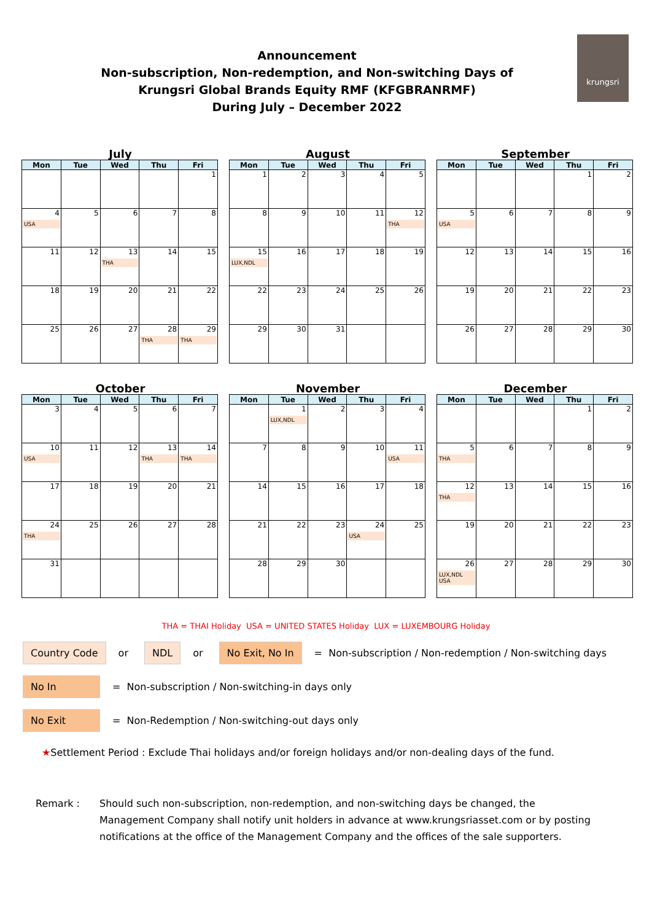Announcement
Non-subscription, Non-redemption, and Non-switching Days of
Krungsri Global Brands Equity RMF (KFGBRANRMF)
During July – December 2022
krungsri
July
| Mon | Tue | Wed | Thu | Fri |
| --- | --- | --- | --- | --- |
| | | | | 1 |
| 4 USA | 5 | 6 | 7 | 8 |
| 11 | 12 | 13 THA | 14 | 15 |
| 18 | 19 | 20 | 21 | 22 |
| 25 | 26 | 27 | 28 THA | 29 THA |
August
| Mon | Tue | Wed | Thu | Fri |
| --- | --- | --- | --- | --- |
| 1 | 2 | 3 | 4 | 5 |
| 8 | 9 | 10 | 11 | 12 THA |
| 15 LUX,NDL | 16 | 17 | 18 | 19 |
| 22 | 23 | 24 | 25 | 26 |
| 29 | 30 | 31 | | |
September
| Mon | Tue | Wed | Thu | Fri |
| --- | --- | --- | --- | --- |
| | | | 1 | 2 |
| 5 USA | 6 | 7 | 8 | 9 |
| 12 | 13 | 14 | 15 | 16 |
| 19 | 20 | 21 | 22 | 23 |
| 26 | 27 | 28 | 29 | 30 |
October
| Mon | Tue | Wed | Thu | Fri |
| --- | --- | --- | --- | --- |
| 3 | 4 | 5 | 6 | 7 |
| 10 USA | 11 | 12 | 13 THA | 14 THA |
| 17 | 18 | 19 | 20 | 21 |
| 24 THA | 25 | 26 | 27 | 28 |
| 31 | | | | |
November
| Mon | Tue | Wed | Thu | Fri |
| --- | --- | --- | --- | --- |
| | 1 LUX,NDL | 2 | 3 | 4 |
| 7 | 8 | 9 | 10 | 11 USA |
| 14 | 15 | 16 | 17 | 18 |
| 21 | 22 | 23 | 24 USA | 25 |
| 28 | 29 | 30 | | |
December
| Mon | Tue | Wed | Thu | Fri |
| --- | --- | --- | --- | --- |
| | | | 1 | 2 |
| 5 THA | 6 | 7 | 8 | 9 |
| 12 THA | 13 | 14 | 15 | 16 |
| 19 | 20 | 21 | 22 | 23 |
| 26 LUX,NDL USA | 27 | 28 | 29 | 30 |
THA = THAI Holiday USA = UNITED STATES Holiday LUX = LUXEMBOURG Holiday
Country Code or NDL or No Exit, No In = Non-subscription / Non-redemption / Non-switching days
No In = Non-subscription / Non-switching-in days only
No Exit = Non-Redemption / Non-switching-out days only
★Settlement Period : Exclude Thai holidays and/or foreign holidays and/or non-dealing days of the fund.
Remark : Should such non-subscription, non-redemption, and non-switching days be changed, the Management Company shall notify unit holders in advance at www.krungsriasset.com or by posting notifications at the office of the Management Company and the offices of the sale supporters.